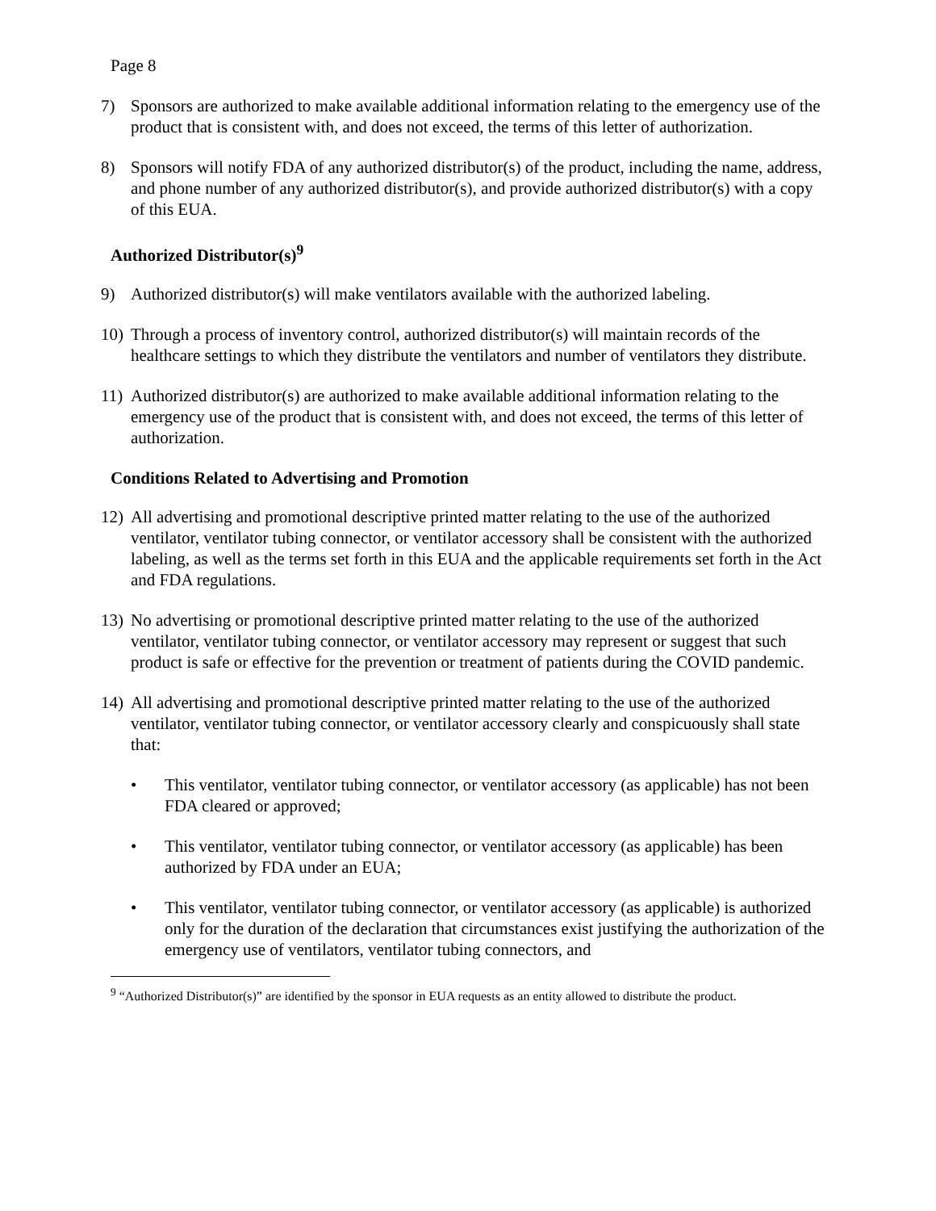Page 8
7) Sponsors are authorized to make available additional information relating to the emergency use of the product that is consistent with, and does not exceed, the terms of this letter of authorization.
8) Sponsors will notify FDA of any authorized distributor(s) of the product, including the name, address, and phone number of any authorized distributor(s), and provide authorized distributor(s) with a copy of this EUA.
Authorized Distributor(s)<sup>9</sup>
9) Authorized distributor(s) will make ventilators available with the authorized labeling.
10) Through a process of inventory control, authorized distributor(s) will maintain records of the healthcare settings to which they distribute the ventilators and number of ventilators they distribute.
11) Authorized distributor(s) are authorized to make available additional information relating to the emergency use of the product that is consistent with, and does not exceed, the terms of this letter of authorization.
Conditions Related to Advertising and Promotion
12) All advertising and promotional descriptive printed matter relating to the use of the authorized ventilator, ventilator tubing connector, or ventilator accessory shall be consistent with the authorized labeling, as well as the terms set forth in this EUA and the applicable requirements set forth in the Act and FDA regulations.
13) No advertising or promotional descriptive printed matter relating to the use of the authorized ventilator, ventilator tubing connector, or ventilator accessory may represent or suggest that such product is safe or effective for the prevention or treatment of patients during the COVID pandemic.
14) All advertising and promotional descriptive printed matter relating to the use of the authorized ventilator, ventilator tubing connector, or ventilator accessory clearly and conspicuously shall state that:
• This ventilator, ventilator tubing connector, or ventilator accessory (as applicable) has not been FDA cleared or approved;
• This ventilator, ventilator tubing connector, or ventilator accessory (as applicable) has been authorized by FDA under an EUA;
• This ventilator, ventilator tubing connector, or ventilator accessory (as applicable) is authorized only for the duration of the declaration that circumstances exist justifying the authorization of the emergency use of ventilators, ventilator tubing connectors, and
<sup>9</sup> “Authorized Distributor(s)” are identified by the sponsor in EUA requests as an entity allowed to distribute the product.